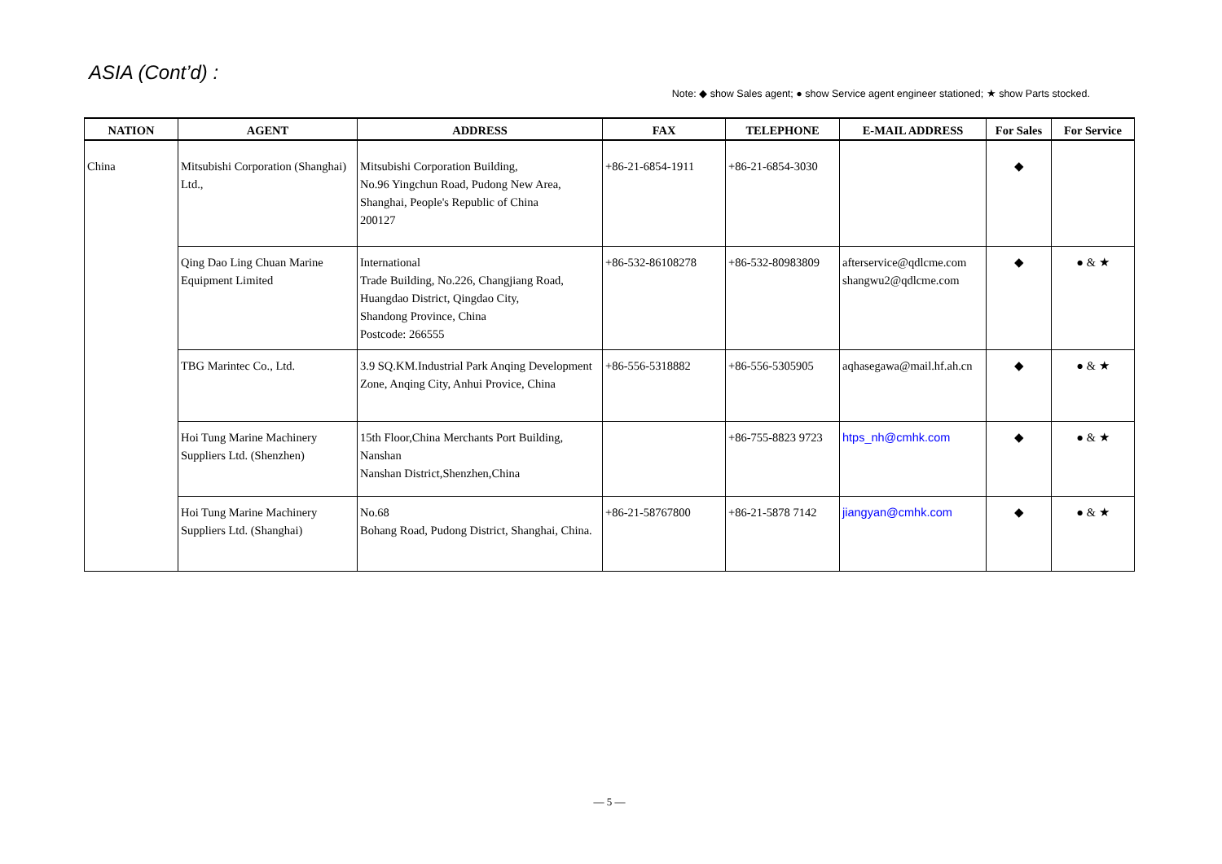ASIA (Cont’d) :
Note: ◆ show Sales agent; ● show Service agent engineer stationed; ★ show Parts stocked.
| NATION | AGENT | ADDRESS | FAX | TELEPHONE | E-MAIL ADDRESS | For Sales | For Service |
| --- | --- | --- | --- | --- | --- | --- | --- |
| China | Mitsubishi Corporation (Shanghai) Ltd., | Mitsubishi Corporation Building, No.96 Yingchun Road, Pudong New Area, Shanghai, People's Republic of China 200127 | +86-21-6854-1911 | +86-21-6854-3030 | | ◆ | |
| | Qing Dao Ling Chuan Marine Equipment Limited | International Trade Building, No.226, Changjiang Road, Huangdao District, Qingdao City, Shandong Province, China Postcode: 266555 | +86-532-86108278 | +86-532-80983809 | afterservice@qdlcme.com shangwu2@qdlcme.com | ◆ | ● & ★ |
| | TBG Marintec Co., Ltd. | 3.9 SQ.KM.Industrial Park Anqing Development Zone, Anqing City, Anhui Provice, China | +86-556-5318882 | +86-556-5305905 | aqhasegawa@mail.hf.ah.cn | ◆ | ● & ★ |
| | Hoi Tung Marine Machinery Suppliers Ltd. (Shenzhen) | 15th Floor,China Merchants Port Building, Nanshan Nanshan District,Shenzhen,China | | +86-755-8823 9723 | htps_nh@cmhk.com | ◆ | ● & ★ |
| | Hoi Tung Marine Machinery Suppliers Ltd. (Shanghai) | No.68 Bohang Road, Pudong District, Shanghai, China. | +86-21-58767800 | +86-21-5878 7142 | jiangyan@cmhk.com | ◆ | ● & ★ |
— 5 —